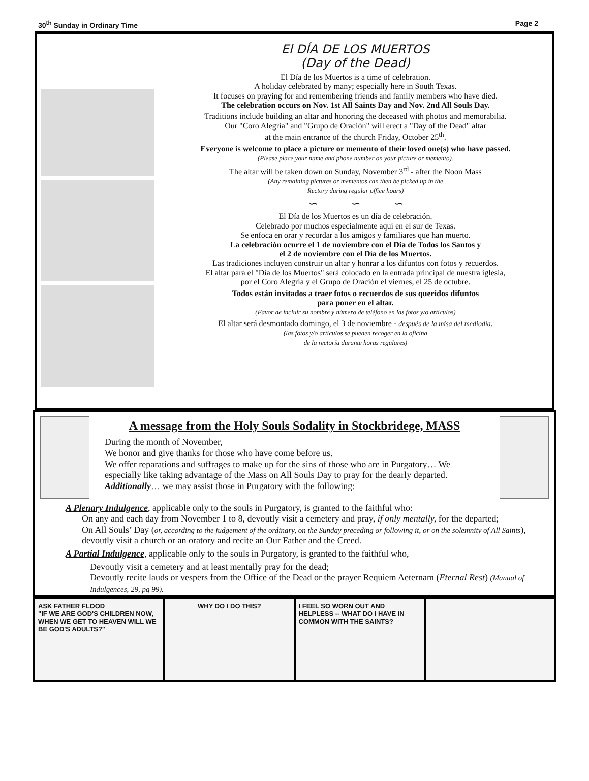30<sup>th</sup> Sunday in Ordinary Time Page 2
El DÍA DE LOS MUERTOS
(Day of the Dead)
El Día de los Muertos is a time of celebration.
A holiday celebrated by many; especially here in South Texas.
It focuses on praying for and remembering friends and family members who have died.
The celebration occurs on Nov. 1st All Saints Day and Nov. 2nd All Souls Day.
Traditions include building an altar and honoring the deceased with photos and memorabilia.
Our "Coro Alegría" and "Grupo de Oración" will erect a "Day of the Dead" altar
at the main entrance of the church Friday, October 25<sup>th</sup>.
Everyone is welcome to place a picture or memento of their loved one(s) who have passed.
(Please place your name and phone number on your picture or memento).
The altar will be taken down on Sunday, November 3<sup>rd</sup> - after the Noon Mass
(Any remaining pictures or mementos can then be picked up in the
Rectory during regular office hours)
∽ ∽ ∽
El Día de los Muertos es un día de celebración.
Celebrado por muchos especialmente aquí en el sur de Texas.
Se enfoca en orar y recordar a los amigos y familiares que han muerto.
La celebración ocurre el 1 de noviembre con el Dia de Todos los Santos y
el 2 de noviembre con el Día de los Muertos.
Las tradiciones incluyen construir un altar y honrar a los difuntos con fotos y recuerdos.
El altar para el "Día de los Muertos" será colocado en la entrada principal de nuestra iglesia,
por el Coro Alegría y el Grupo de Oración el viernes, el 25 de octubre.
Todos están invitados a traer fotos o recuerdos de sus queridos difuntos
para poner en el altar.
(Favor de incluir su nombre y número de teléfono en las fotos y/o artículos)
El altar será desmontado domingo, el 3 de noviembre - después de la misa del mediodía.
(las fotos y/o artículos se pueden recoger en la oficina
de la rectoría durante horas regulares)
A message from the Holy Souls Sodality in Stockbridege, MASS
During the month of November,
We honor and give thanks for those who have come before us.
We offer reparations and suffrages to make up for the sins of those who are in Purgatory… We especially like taking advantage of the Mass on All Souls Day to pray for the dearly departed.
Additionally… we may assist those in Purgatory with the following:
A Plenary Indulgence, applicable only to the souls in Purgatory, is granted to the faithful who:
On any and each day from November 1 to 8, devoutly visit a cemetery and pray, if only mentally, for the departed;
On All Souls’ Day (or, according to the judgement of the ordinary, on the Sunday preceding or following it, or on the solemnity of All Saints), devoutly visit a church or an oratory and recite an Our Father and the Creed.
A Partial Indulgence, applicable only to the souls in Purgatory, is granted to the faithful who,
Devoutly visit a cemetery and at least mentally pray for the dead;
Devoutly recite lauds or vespers from the Office of the Dead or the prayer Requiem Aeternam (Eternal Rest) (Manual of Indulgences, 29, pg 99).
ASK FATHER FLOOD
"IF WE ARE GOD'S CHILDREN NOW, WHEN WE GET TO HEAVEN WILL WE BE GOD'S ADULTS?"
WHY DO I DO THIS? I FEEL SO WORN OUT AND HELPLESS -- WHAT DO I HAVE IN COMMON WITH THE SAINTS?